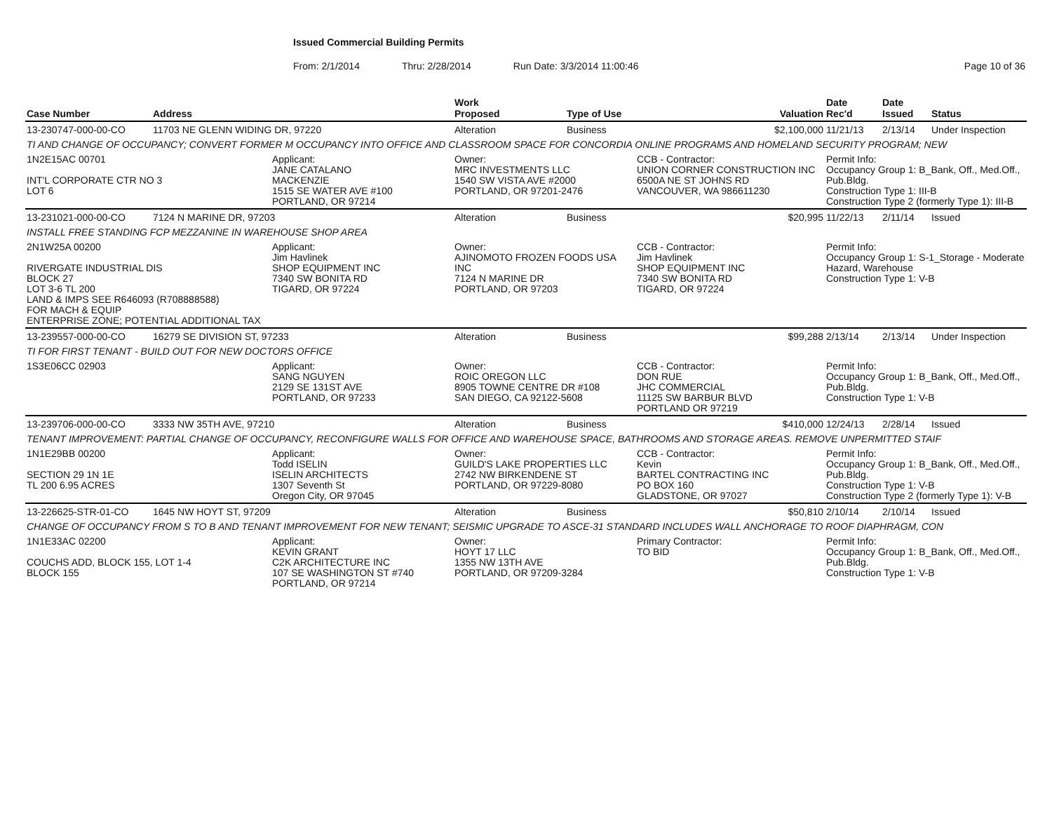Issued Commercial Building Permits
From: 2/1/2014 Thru: 2/28/2014 Run Date: 3/3/2014 11:00:46 Page 10 of 36
| Case Number | Address | | Work Proposed | Type of Use | | Valuation | Date Rec'd | Date Issued | Status |
| --- | --- | --- | --- | --- | --- | --- | --- | --- | --- |
| 13-230747-000-00-CO | 11703 NE GLENN WIDING DR, 97220 | | Alteration | Business | | $2,100,000 | 11/21/13 | 2/13/14 | Under Inspection |
| TI AND CHANGE OF OCCUPANCY; CONVERT FORMER M OCCUPANCY INTO OFFICE AND CLASSROOM SPACE FOR CONCORDIA ONLINE PROGRAMS AND HOMELAND SECURITY PROGRAM; NEW | | | | | | | | | |
| 1N2E15AC 00701 INT'L CORPORATE CTR NO 3 LOT 6 | | Applicant: JANE CATALANO MACKENZIE 1515 SE WATER AVE #100 PORTLAND, OR 97214 | Owner: MRC INVESTMENTS LLC 1540 SW VISTA AVE #2000 PORTLAND, OR 97201-2476 | | CCB - Contractor: UNION CORNER CONSTRUCTION INC 6500A NE ST JOHNS RD VANCOUVER, WA 986611230 | | Permit Info: Occupancy Group 1: B_Bank, Off., Med.Off., Pub.Bldg. Construction Type 1: III-B Construction Type 2 (formerly Type 1): III-B | | |
| 13-231021-000-00-CO | 7124 N MARINE DR, 97203 | | Alteration | Business | | $20,995 | 11/22/13 | 2/11/14 | Issued |
| INSTALL FREE STANDING FCP MEZZANINE IN WAREHOUSE SHOP AREA | | | | | | | | | |
| 2N1W25A 00200 RIVERGATE INDUSTRIAL DIS BLOCK 27 LOT 3-6 TL 200 LAND & IMPS SEE R646093 (R708888588) FOR MACH & EQUIP ENTERPRISE ZONE; POTENTIAL ADDITIONAL TAX | | Applicant: Jim Havlinek SHOP EQUIPMENT INC 7340 SW BONITA RD TIGARD, OR 97224 | Owner: AJINOMOTO FROZEN FOODS USA INC 7124 N MARINE DR PORTLAND, OR 97203 | | CCB - Contractor: Jim Havlinek SHOP EQUIPMENT INC 7340 SW BONITA RD TIGARD, OR 97224 | | Permit Info: Occupancy Group 1: S-1_Storage - Moderate Hazard, Warehouse Construction Type 1: V-B | | |
| 13-239557-000-00-CO | 16279 SE DIVISION ST, 97233 | | Alteration | Business | | $99,288 | 2/13/14 | 2/13/14 | Under Inspection |
| TI FOR FIRST TENANT - BUILD OUT FOR NEW DOCTORS OFFICE | | | | | | | | | |
| 1S3E06CC 02903 | | Applicant: SANG NGUYEN 2129 SE 131ST AVE PORTLAND, OR 97233 | Owner: ROIC OREGON LLC 8905 TOWNE CENTRE DR #108 SAN DIEGO, CA 92122-5608 | | CCB - Contractor: DON RUE JHC COMMERCIAL 11125 SW BARBUR BLVD PORTLAND OR 97219 | | Permit Info: Occupancy Group 1: B_Bank, Off., Med.Off., Pub.Bldg. Construction Type 1: V-B | | |
| 13-239706-000-00-CO | 3333 NW 35TH AVE, 97210 | | Alteration | Business | | $410,000 | 12/24/13 | 2/28/14 | Issued |
| TENANT IMPROVEMENT: PARTIAL CHANGE OF OCCUPANCY, RECONFIGURE WALLS FOR OFFICE AND WAREHOUSE SPACE, BATHROOMS AND STORAGE AREAS. REMOVE UNPERMITTED STAIF | | | | | | | | | |
| 1N1E29BB 00200 SECTION 29 1N 1E TL 200 6.95 ACRES | | Applicant: Todd ISELIN ISELIN ARCHITECTS 1307 Seventh St Oregon City, OR 97045 | Owner: GUILD'S LAKE PROPERTIES LLC 2742 NW BIRKENDENE ST PORTLAND, OR 97229-8080 | | CCB - Contractor: Kevin BARTEL CONTRACTING INC PO BOX 160 GLADSTONE, OR 97027 | | Permit Info: Occupancy Group 1: B_Bank, Off., Med.Off., Pub.Bldg. Construction Type 1: V-B Construction Type 2 (formerly Type 1): V-B | | |
| 13-226625-STR-01-CO | 1645 NW HOYT ST, 97209 | | Alteration | Business | | $50,810 | 2/10/14 | 2/10/14 | Issued |
| CHANGE OF OCCUPANCY FROM S TO B AND TENANT IMPROVEMENT FOR NEW TENANT; SEISMIC UPGRADE TO ASCE-31 STANDARD INCLUDES WALL ANCHORAGE TO ROOF DIAPHRAGM, CON | | | | | | | | | |
| 1N1E33AC 02200 COUCHS ADD, BLOCK 155, LOT 1-4 BLOCK 155 | | Applicant: KEVIN GRANT C2K ARCHITECTURE INC 107 SE WASHINGTON ST #740 PORTLAND, OR 97214 | Owner: HOYT 17 LLC 1355 NW 13TH AVE PORTLAND, OR 97209-3284 | | Primary Contractor: TO BID | | Permit Info: Occupancy Group 1: B_Bank, Off., Med.Off., Pub.Bldg. Construction Type 1: V-B | | |